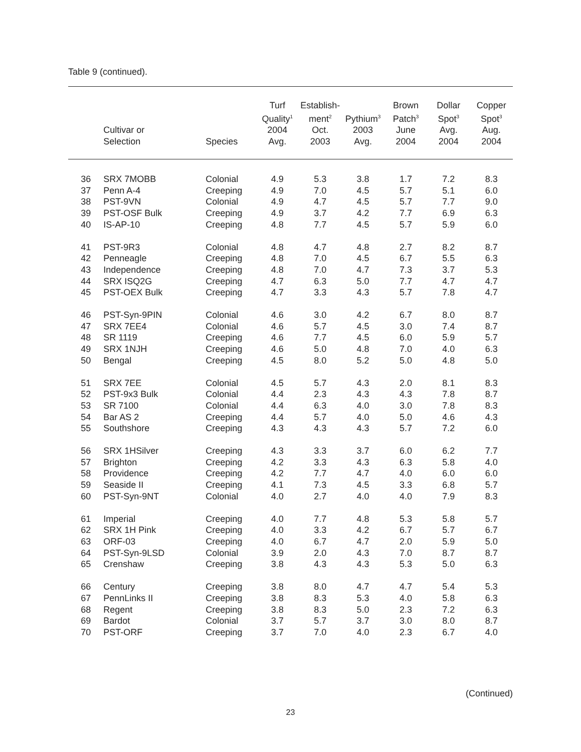Table 9 (continued).
| | Cultivar or Selection | Species | Turf Quality<sup>1</sup> 2004 Avg. | Establish- ment<sup>2</sup> Oct. 2003 | Pythium<sup>3</sup> 2003 Avg. | Brown Patch<sup>3</sup> June 2004 | Dollar Spot<sup>3</sup> Avg. 2004 | Copper Spot<sup>3</sup> Aug. 2004 |
| --- | --- | --- | --- | --- | --- | --- | --- | --- |
| 36 | SRX 7MOBB | Colonial | 4.9 | 5.3 | 3.8 | 1.7 | 7.2 | 8.3 |
| 37 | Penn A-4 | Creeping | 4.9 | 7.0 | 4.5 | 5.7 | 5.1 | 6.0 |
| 38 | PST-9VN | Colonial | 4.9 | 4.7 | 4.5 | 5.7 | 7.7 | 9.0 |
| 39 | PST-OSF Bulk | Creeping | 4.9 | 3.7 | 4.2 | 7.7 | 6.9 | 6.3 |
| 40 | IS-AP-10 | Creeping | 4.8 | 7.7 | 4.5 | 5.7 | 5.9 | 6.0 |
| 41 | PST-9R3 | Colonial | 4.8 | 4.7 | 4.8 | 2.7 | 8.2 | 8.7 |
| 42 | Penneagle | Creeping | 4.8 | 7.0 | 4.5 | 6.7 | 5.5 | 6.3 |
| 43 | Independence | Creeping | 4.8 | 7.0 | 4.7 | 7.3 | 3.7 | 5.3 |
| 44 | SRX ISQ2G | Creeping | 4.7 | 6.3 | 5.0 | 7.7 | 4.7 | 4.7 |
| 45 | PST-OEX Bulk | Creeping | 4.7 | 3.3 | 4.3 | 5.7 | 7.8 | 4.7 |
| 46 | PST-Syn-9PIN | Colonial | 4.6 | 3.0 | 4.2 | 6.7 | 8.0 | 8.7 |
| 47 | SRX 7EE4 | Colonial | 4.6 | 5.7 | 4.5 | 3.0 | 7.4 | 8.7 |
| 48 | SR 1119 | Creeping | 4.6 | 7.7 | 4.5 | 6.0 | 5.9 | 5.7 |
| 49 | SRX 1NJH | Creeping | 4.6 | 5.0 | 4.8 | 7.0 | 4.0 | 6.3 |
| 50 | Bengal | Creeping | 4.5 | 8.0 | 5.2 | 5.0 | 4.8 | 5.0 |
| 51 | SRX 7EE | Colonial | 4.5 | 5.7 | 4.3 | 2.0 | 8.1 | 8.3 |
| 52 | PST-9x3 Bulk | Colonial | 4.4 | 2.3 | 4.3 | 4.3 | 7.8 | 8.7 |
| 53 | SR 7100 | Colonial | 4.4 | 6.3 | 4.0 | 3.0 | 7.8 | 8.3 |
| 54 | Bar AS 2 | Creeping | 4.4 | 5.7 | 4.0 | 5.0 | 4.6 | 4.3 |
| 55 | Southshore | Creeping | 4.3 | 4.3 | 4.3 | 5.7 | 7.2 | 6.0 |
| 56 | SRX 1HSilver | Creeping | 4.3 | 3.3 | 3.7 | 6.0 | 6.2 | 7.7 |
| 57 | Brighton | Creeping | 4.2 | 3.3 | 4.3 | 6.3 | 5.8 | 4.0 |
| 58 | Providence | Creeping | 4.2 | 7.7 | 4.7 | 4.0 | 6.0 | 6.0 |
| 59 | Seaside II | Creeping | 4.1 | 7.3 | 4.5 | 3.3 | 6.8 | 5.7 |
| 60 | PST-Syn-9NT | Colonial | 4.0 | 2.7 | 4.0 | 4.0 | 7.9 | 8.3 |
| 61 | Imperial | Creeping | 4.0 | 7.7 | 4.8 | 5.3 | 5.8 | 5.7 |
| 62 | SRX 1H Pink | Creeping | 4.0 | 3.3 | 4.2 | 6.7 | 5.7 | 6.7 |
| 63 | ORF-03 | Creeping | 4.0 | 6.7 | 4.7 | 2.0 | 5.9 | 5.0 |
| 64 | PST-Syn-9LSD | Colonial | 3.9 | 2.0 | 4.3 | 7.0 | 8.7 | 8.7 |
| 65 | Crenshaw | Creeping | 3.8 | 4.3 | 4.3 | 5.3 | 5.0 | 6.3 |
| 66 | Century | Creeping | 3.8 | 8.0 | 4.7 | 4.7 | 5.4 | 5.3 |
| 67 | PennLinks II | Creeping | 3.8 | 8.3 | 5.3 | 4.0 | 5.8 | 6.3 |
| 68 | Regent | Creeping | 3.8 | 8.3 | 5.0 | 2.3 | 7.2 | 6.3 |
| 69 | Bardot | Colonial | 3.7 | 5.7 | 3.7 | 3.0 | 8.0 | 8.7 |
| 70 | PST-ORF | Creeping | 3.7 | 7.0 | 4.0 | 2.3 | 6.7 | 4.0 |
(Continued)
23